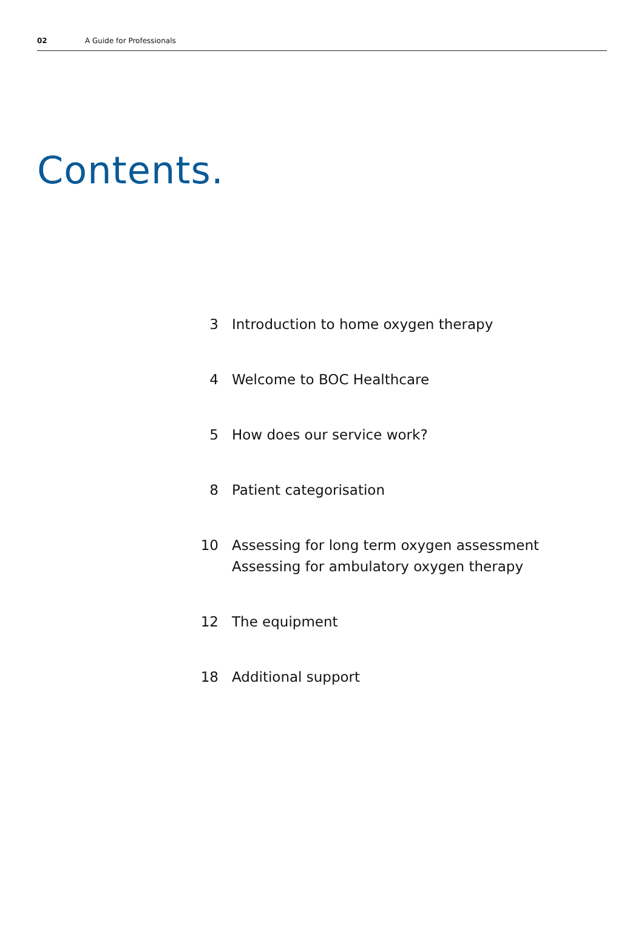02 A Guide for Professionals
Contents.
3 Introduction to home oxygen therapy
4 Welcome to BOC Healthcare
5 How does our service work?
8 Patient categorisation
10 Assessing for long term oxygen assessment
Assessing for ambulatory oxygen therapy
12 The equipment
18 Additional support